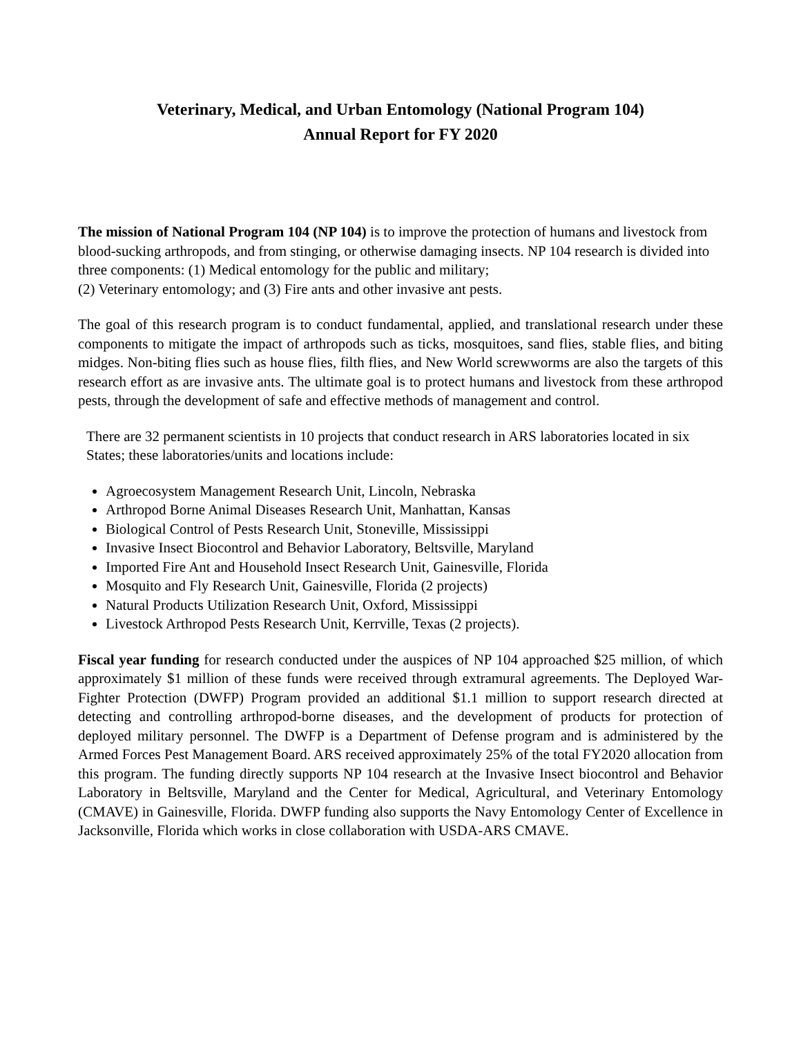Veterinary, Medical, and Urban Entomology (National Program 104)
Annual Report for FY 2020
The mission of National Program 104 (NP 104) is to improve the protection of humans and livestock from blood-sucking arthropods, and from stinging, or otherwise damaging insects. NP 104 research is divided into three components: (1) Medical entomology for the public and military;
(2) Veterinary entomology; and (3) Fire ants and other invasive ant pests.
The goal of this research program is to conduct fundamental, applied, and translational research under these components to mitigate the impact of arthropods such as ticks, mosquitoes, sand flies, stable flies, and biting midges. Non-biting flies such as house flies, filth flies, and New World screwworms are also the targets of this research effort as are invasive ants. The ultimate goal is to protect humans and livestock from these arthropod pests, through the development of safe and effective methods of management and control.
There are 32 permanent scientists in 10 projects that conduct research in ARS laboratories located in six States; these laboratories/units and locations include:
Agroecosystem Management Research Unit, Lincoln, Nebraska
Arthropod Borne Animal Diseases Research Unit, Manhattan, Kansas
Biological Control of Pests Research Unit, Stoneville, Mississippi
Invasive Insect Biocontrol and Behavior Laboratory, Beltsville, Maryland
Imported Fire Ant and Household Insect Research Unit, Gainesville, Florida
Mosquito and Fly Research Unit, Gainesville, Florida (2 projects)
Natural Products Utilization Research Unit, Oxford, Mississippi
Livestock Arthropod Pests Research Unit, Kerrville, Texas (2 projects).
Fiscal year funding for research conducted under the auspices of NP 104 approached $25 million, of which approximately $1 million of these funds were received through extramural agreements. The Deployed War-Fighter Protection (DWFP) Program provided an additional $1.1 million to support research directed at detecting and controlling arthropod-borne diseases, and the development of products for protection of deployed military personnel. The DWFP is a Department of Defense program and is administered by the Armed Forces Pest Management Board. ARS received approximately 25% of the total FY2020 allocation from this program. The funding directly supports NP 104 research at the Invasive Insect biocontrol and Behavior Laboratory in Beltsville, Maryland and the Center for Medical, Agricultural, and Veterinary Entomology (CMAVE) in Gainesville, Florida. DWFP funding also supports the Navy Entomology Center of Excellence in Jacksonville, Florida which works in close collaboration with USDA-ARS CMAVE.